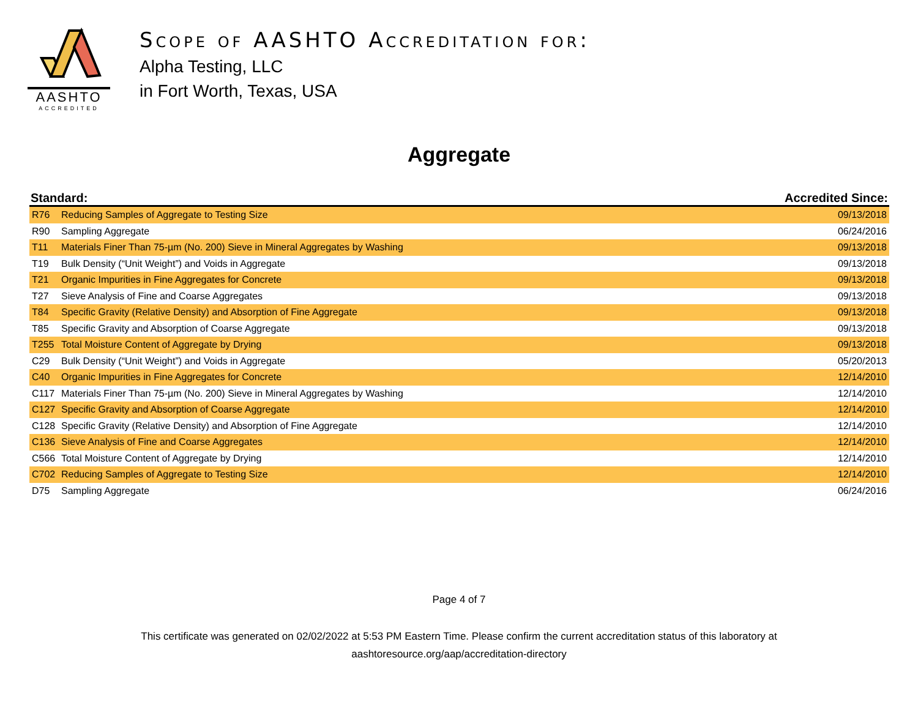AASHTO
ACCREDITED
Scope of AASHTO Accreditation for:
Alpha Testing, LLC
in Fort Worth, Texas, USA
Aggregate
| Standard: | | Accredited Since: |
| --- | --- | --- |
| R76 | Reducing Samples of Aggregate to Testing Size | 09/13/2018 |
| R90 | Sampling Aggregate | 06/24/2016 |
| T11 | Materials Finer Than 75-µm (No. 200) Sieve in Mineral Aggregates by Washing | 09/13/2018 |
| T19 | Bulk Density (“Unit Weight”) and Voids in Aggregate | 09/13/2018 |
| T21 | Organic Impurities in Fine Aggregates for Concrete | 09/13/2018 |
| T27 | Sieve Analysis of Fine and Coarse Aggregates | 09/13/2018 |
| T84 | Specific Gravity (Relative Density) and Absorption of Fine Aggregate | 09/13/2018 |
| T85 | Specific Gravity and Absorption of Coarse Aggregate | 09/13/2018 |
| T255 | Total Moisture Content of Aggregate by Drying | 09/13/2018 |
| C29 | Bulk Density (“Unit Weight”) and Voids in Aggregate | 05/20/2013 |
| C40 | Organic Impurities in Fine Aggregates for Concrete | 12/14/2010 |
| C117 | Materials Finer Than 75-µm (No. 200) Sieve in Mineral Aggregates by Washing | 12/14/2010 |
| C127 | Specific Gravity and Absorption of Coarse Aggregate | 12/14/2010 |
| C128 | Specific Gravity (Relative Density) and Absorption of Fine Aggregate | 12/14/2010 |
| C136 | Sieve Analysis of Fine and Coarse Aggregates | 12/14/2010 |
| C566 | Total Moisture Content of Aggregate by Drying | 12/14/2010 |
| C702 | Reducing Samples of Aggregate to Testing Size | 12/14/2010 |
| D75 | Sampling Aggregate | 06/24/2016 |
Page 4 of 7
This certificate was generated on 02/02/2022 at 5:53 PM Eastern Time. Please confirm the current accreditation status of this laboratory at
aashtoresource.org/aap/accreditation-directory